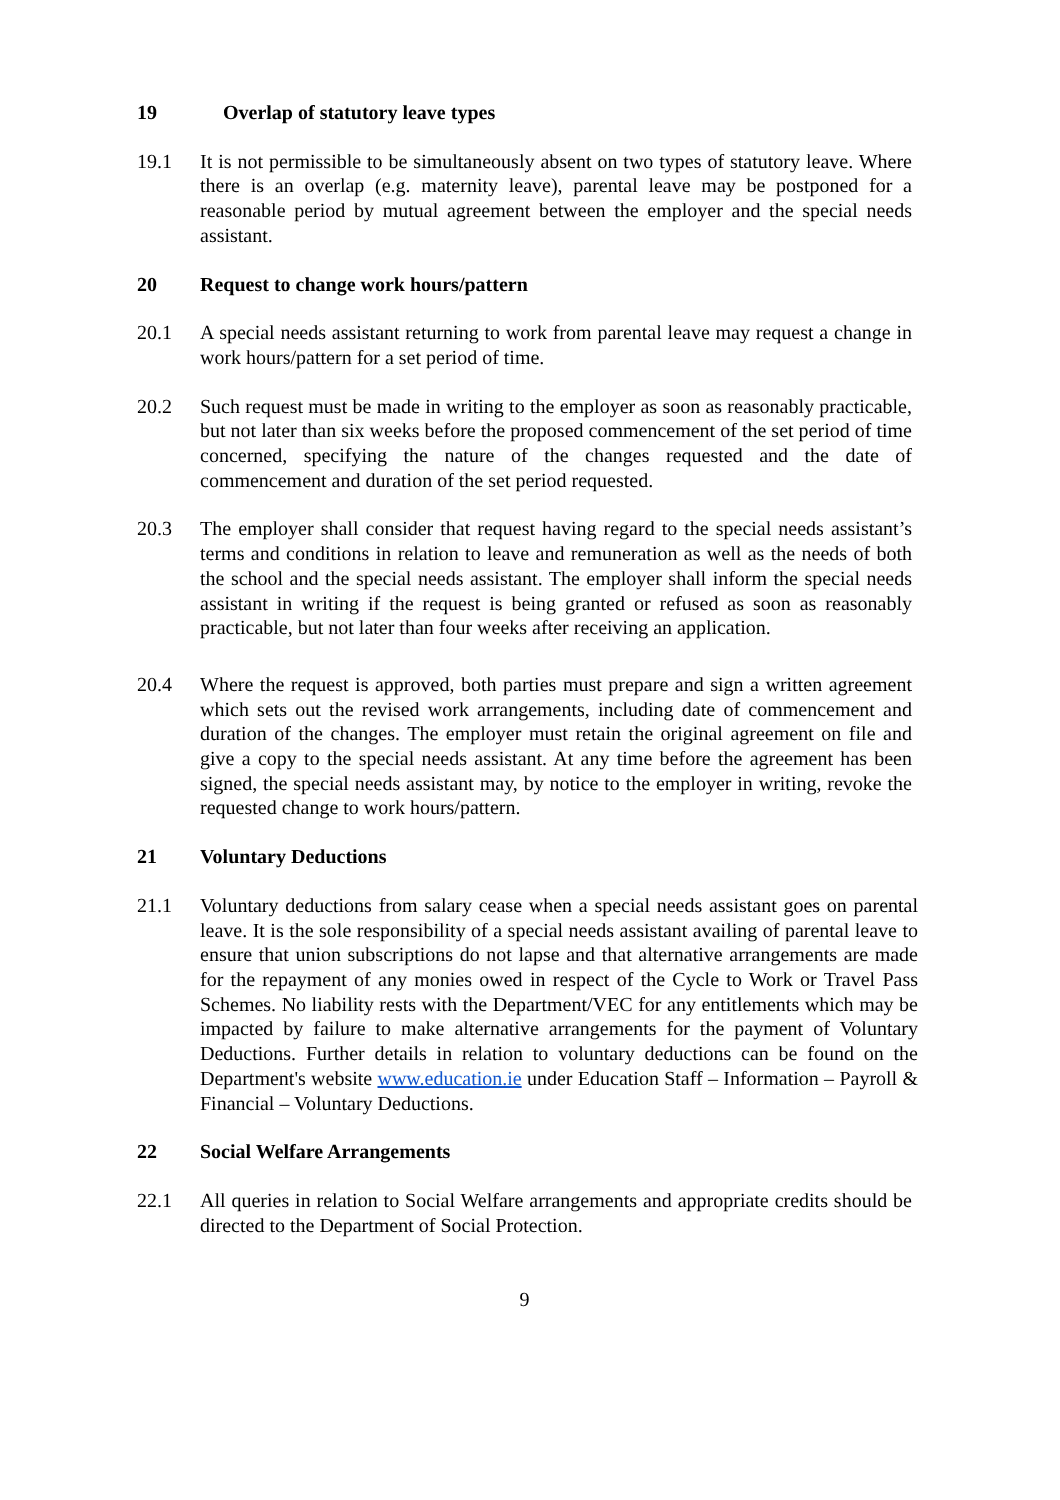19 Overlap of statutory leave types
19.1 It is not permissible to be simultaneously absent on two types of statutory leave. Where there is an overlap (e.g. maternity leave), parental leave may be postponed for a reasonable period by mutual agreement between the employer and the special needs assistant.
20 Request to change work hours/pattern
20.1 A special needs assistant returning to work from parental leave may request a change in work hours/pattern for a set period of time.
20.2 Such request must be made in writing to the employer as soon as reasonably practicable, but not later than six weeks before the proposed commencement of the set period of time concerned, specifying the nature of the changes requested and the date of commencement and duration of the set period requested.
20.3 The employer shall consider that request having regard to the special needs assistant’s terms and conditions in relation to leave and remuneration as well as the needs of both the school and the special needs assistant. The employer shall inform the special needs assistant in writing if the request is being granted or refused as soon as reasonably practicable, but not later than four weeks after receiving an application.
20.4 Where the request is approved, both parties must prepare and sign a written agreement which sets out the revised work arrangements, including date of commencement and duration of the changes. The employer must retain the original agreement on file and give a copy to the special needs assistant. At any time before the agreement has been signed, the special needs assistant may, by notice to the employer in writing, revoke the requested change to work hours/pattern.
21 Voluntary Deductions
21.1 Voluntary deductions from salary cease when a special needs assistant goes on parental leave. It is the sole responsibility of a special needs assistant availing of parental leave to ensure that union subscriptions do not lapse and that alternative arrangements are made for the repayment of any monies owed in respect of the Cycle to Work or Travel Pass Schemes. No liability rests with the Department/VEC for any entitlements which may be impacted by failure to make alternative arrangements for the payment of Voluntary Deductions. Further details in relation to voluntary deductions can be found on the Department's website www.education.ie under Education Staff – Information – Payroll & Financial – Voluntary Deductions.
22 Social Welfare Arrangements
22.1 All queries in relation to Social Welfare arrangements and appropriate credits should be directed to the Department of Social Protection.
9